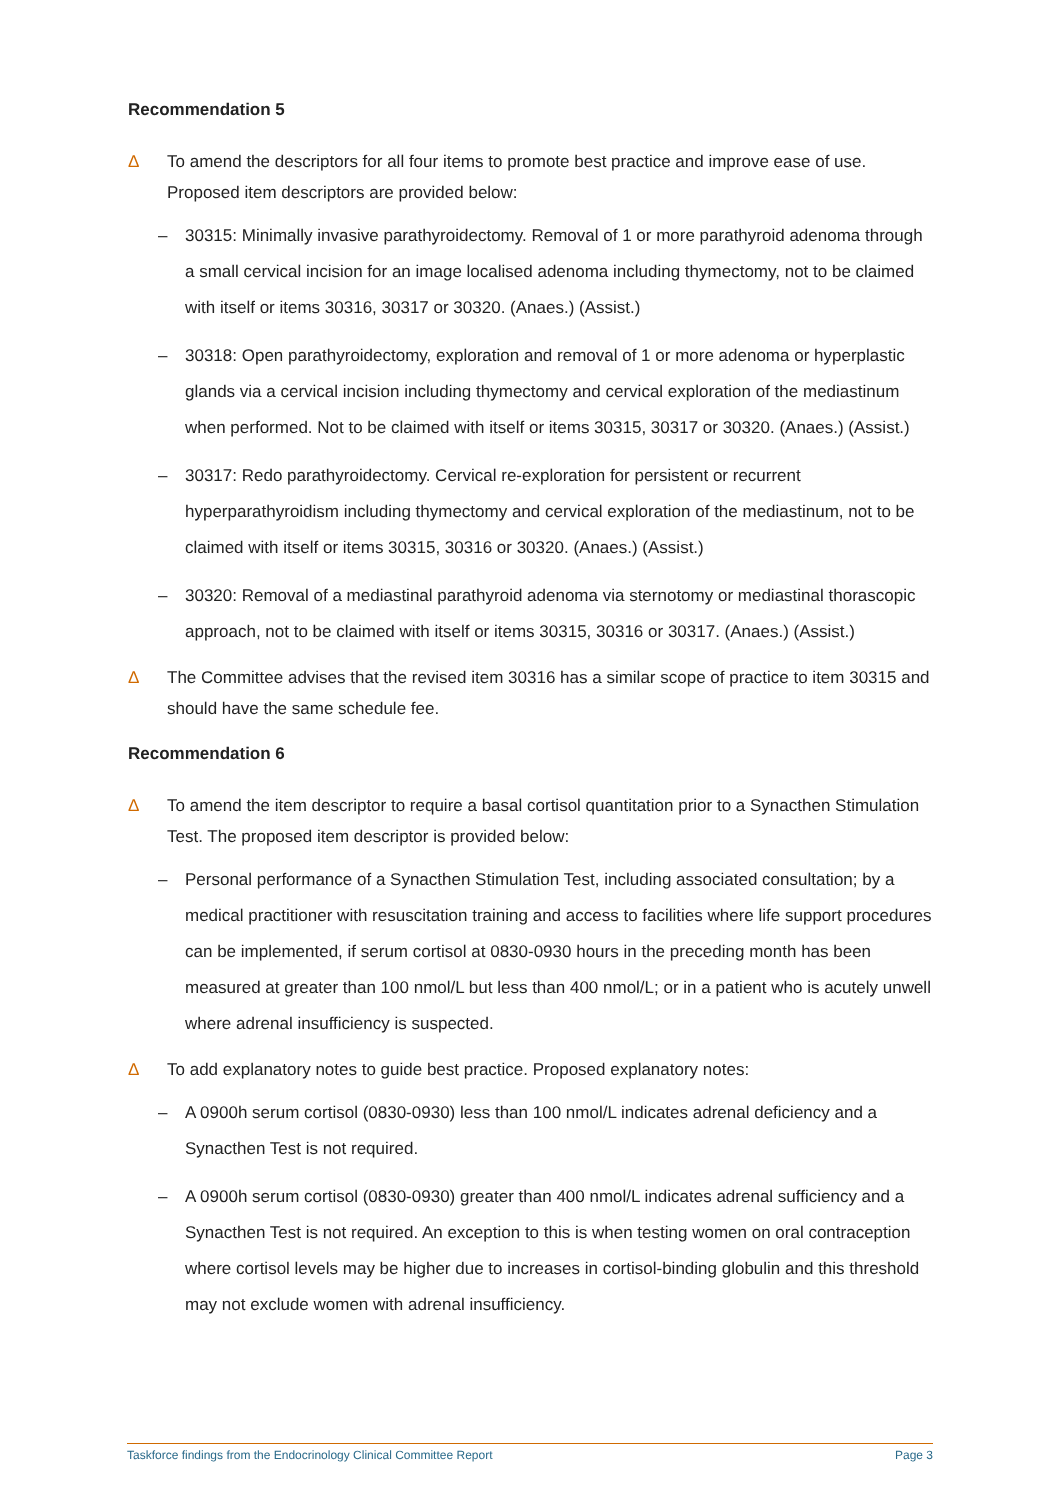Recommendation 5
Δ To amend the descriptors for all four items to promote best practice and improve ease of use. Proposed item descriptors are provided below:
– 30315: Minimally invasive parathyroidectomy. Removal of 1 or more parathyroid adenoma through a small cervical incision for an image localised adenoma including thymectomy, not to be claimed with itself or items 30316, 30317 or 30320. (Anaes.) (Assist.)
– 30318: Open parathyroidectomy, exploration and removal of 1 or more adenoma or hyperplastic glands via a cervical incision including thymectomy and cervical exploration of the mediastinum when performed. Not to be claimed with itself or items 30315, 30317 or 30320. (Anaes.) (Assist.)
– 30317: Redo parathyroidectomy. Cervical re-exploration for persistent or recurrent hyperparathyroidism including thymectomy and cervical exploration of the mediastinum, not to be claimed with itself or items 30315, 30316 or 30320. (Anaes.) (Assist.)
– 30320: Removal of a mediastinal parathyroid adenoma via sternotomy or mediastinal thorascopic approach, not to be claimed with itself or items 30315, 30316 or 30317. (Anaes.) (Assist.)
Δ The Committee advises that the revised item 30316 has a similar scope of practice to item 30315 and should have the same schedule fee.
Recommendation 6
Δ To amend the item descriptor to require a basal cortisol quantitation prior to a Synacthen Stimulation Test. The proposed item descriptor is provided below:
– Personal performance of a Synacthen Stimulation Test, including associated consultation; by a medical practitioner with resuscitation training and access to facilities where life support procedures can be implemented, if serum cortisol at 0830-0930 hours in the preceding month has been measured at greater than 100 nmol/L but less than 400 nmol/L; or in a patient who is acutely unwell where adrenal insufficiency is suspected.
Δ To add explanatory notes to guide best practice. Proposed explanatory notes:
– A 0900h serum cortisol (0830-0930) less than 100 nmol/L indicates adrenal deficiency and a Synacthen Test is not required.
– A 0900h serum cortisol (0830-0930) greater than 400 nmol/L indicates adrenal sufficiency and a Synacthen Test is not required. An exception to this is when testing women on oral contraception where cortisol levels may be higher due to increases in cortisol-binding globulin and this threshold may not exclude women with adrenal insufficiency.
Taskforce findings from the Endocrinology Clinical Committee Report Page 3